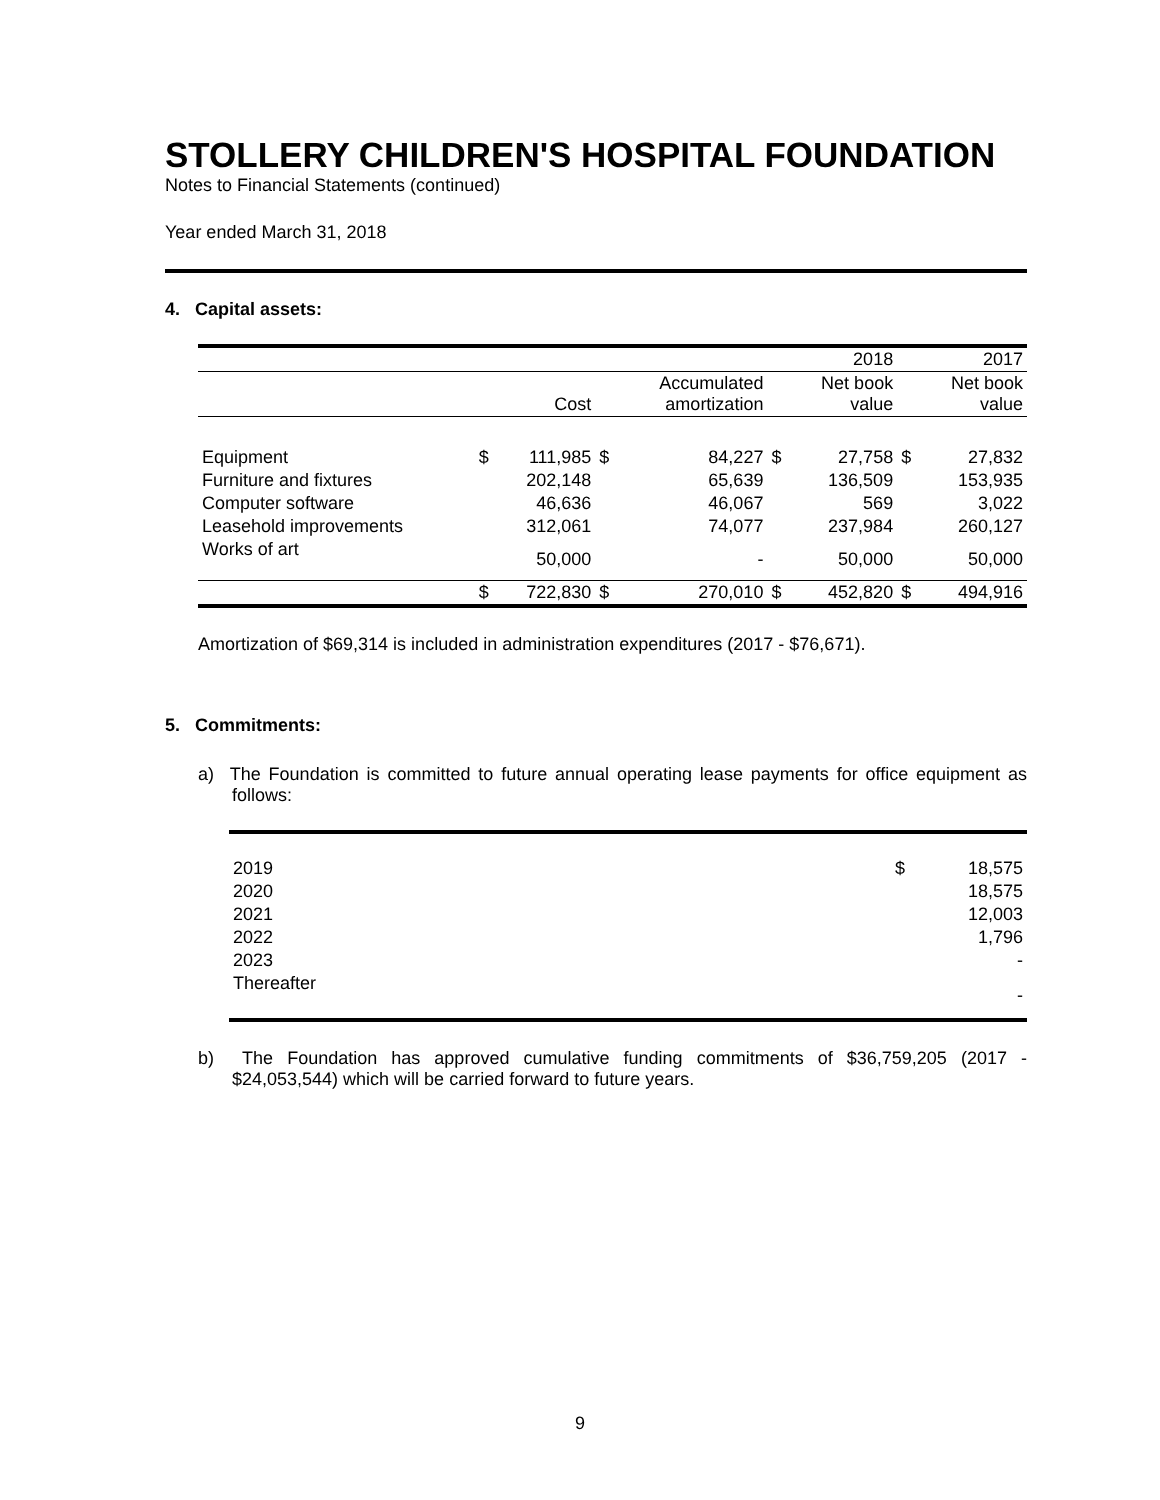STOLLERY CHILDREN'S HOSPITAL FOUNDATION
Notes to Financial Statements (continued)
Year ended March 31, 2018
4. Capital assets:
| | | | | | | 2018 | | 2017 |
| | | Cost | | Accumulated amortization | | Net book value | | Net book value |
| Equipment | $ | 111,985 | $ | 84,227 | $ | 27,758 | $ | 27,832 |
| Furniture and fixtures | | 202,148 | | 65,639 | | 136,509 | | 153,935 |
| Computer software | | 46,636 | | 46,067 | | 569 | | 3,022 |
| Leasehold improvements | | 312,061 | | 74,077 | | 237,984 | | 260,127 |
| Works of art | | 50,000 | | - | | 50,000 | | 50,000 |
| | $ | 722,830 | $ | 270,010 | $ | 452,820 | $ | 494,916 |
Amortization of $69,314 is included in administration expenditures (2017 - $76,671).
5. Commitments:
a) The Foundation is committed to future annual operating lease payments for office equipment as follows:
| 2019 | $ | 18,575 |
| 2020 | | 18,575 |
| 2021 | | 12,003 |
| 2022 | | 1,796 |
| 2023 | | - |
| Thereafter | | - |
b) The Foundation has approved cumulative funding commitments of $36,759,205 (2017 - $24,053,544) which will be carried forward to future years.
9